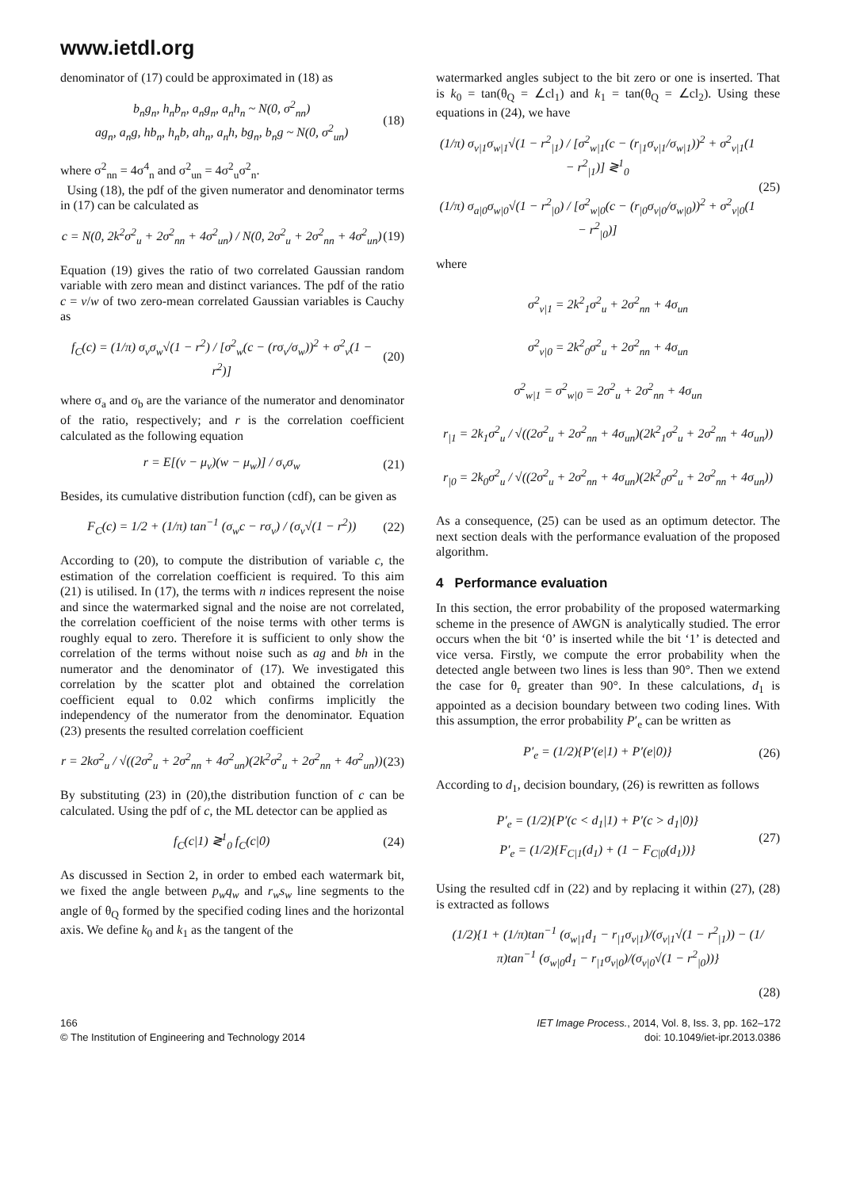www.ietdl.org
denominator of (17) could be approximated in (18) as
b<sub>n</sub>g<sub>n</sub>, h<sub>n</sub>b<sub>n</sub>, a<sub>n</sub>g<sub>n</sub>, a<sub>n</sub>h<sub>n</sub> ~ N(0, σ<sup>2</sup><sub>nn</sub>)
ag<sub>n</sub>, a<sub>n</sub>g, hb<sub>n</sub>, h<sub>n</sub>b, ah<sub>n</sub>, a<sub>n</sub>h, bg<sub>n</sub>, b<sub>n</sub>g ~ N(0, σ<sup>2</sup><sub>un</sub>)
(18)
where σ<sup>2</sup><sub>nn</sub> = 4σ<sup>4</sup><sub>n</sub> and σ<sup>2</sup><sub>un</sub> = 4σ<sup>2</sup><sub>u</sub>σ<sup>2</sup><sub>n</sub>.
Using (18), the pdf of the given numerator and denominator terms in (17) can be calculated as
c = N(0, 2k<sup>2</sup>σ<sup>2</sup><sub>u</sub> + 2σ<sup>2</sup><sub>nn</sub> + 4σ<sup>2</sup><sub>un</sub>) / N(0, 2σ<sup>2</sup><sub>u</sub> + 2σ<sup>2</sup><sub>nn</sub> + 4σ<sup>2</sup><sub>un</sub>)
(19)
Equation (19) gives the ratio of two correlated Gaussian random variable with zero mean and distinct variances. The pdf of the ratio c = v/w of two zero-mean correlated Gaussian variables is Cauchy as
f<sub>C</sub>(c) = (1/π) σ<sub>v</sub>σ<sub>w</sub>√(1 − r<sup>2</sup>) / [σ<sup>2</sup><sub>w</sub>(c − (rσ<sub>v</sub>/σ<sub>w</sub>))<sup>2</sup> + σ<sup>2</sup><sub>v</sub>(1 − r<sup>2</sup>)]
(20)
where σ<sub>a</sub> and σ<sub>b</sub> are the variance of the numerator and denominator of the ratio, respectively; and r is the correlation coefficient calculated as the following equation
r = E[(v − μ<sub>v</sub>)(w − μ<sub>w</sub>)] / σ<sub>v</sub>σ<sub>w</sub> (21)
Besides, its cumulative distribution function (cdf), can be given as
F<sub>C</sub>(c) = 1/2 + (1/π) tan<sup>−1</sup> (σ<sub>w</sub>c − rσ<sub>v</sub>) / (σ<sub>v</sub>√(1 − r<sup>2</sup>))
(22)
According to (20), to compute the distribution of variable c, the estimation of the correlation coefficient is required. To this aim (21) is utilised. In (17), the terms with n indices represent the noise and since the watermarked signal and the noise are not correlated, the correlation coefficient of the noise terms with other terms is roughly equal to zero. Therefore it is sufficient to only show the correlation of the terms without noise such as ag and bh in the numerator and the denominator of (17). We investigated this correlation by the scatter plot and obtained the correlation coefficient equal to 0.02 which confirms implicitly the independency of the numerator from the denominator. Equation (23) presents the resulted correlation coefficient
r = 2kσ<sup>2</sup><sub>u</sub> / √((2σ<sup>2</sup><sub>u</sub> + 2σ<sup>2</sup><sub>nn</sub> + 4σ<sup>2</sup><sub>un</sub>)(2k<sup>2</sup>σ<sup>2</sup><sub>u</sub> + 2σ<sup>2</sup><sub>nn</sub> + 4σ<sup>2</sup><sub>un</sub>))
(23)
By substituting (23) in (20),the distribution function of c can be calculated. Using the pdf of c, the ML detector can be applied as
f<sub>C</sub>(c|1) ≷<sup>1</sup><sub>0</sub> f<sub>C</sub>(c|0) (24)
As discussed in Section 2, in order to embed each watermark bit, we fixed the angle between p<sub>w</sub>q<sub>w</sub> and r<sub>w</sub>s<sub>w</sub> line segments to the angle of θ<sub>Q</sub> formed by the specified coding lines and the horizontal axis. We define k<sub>0</sub> and k<sub>1</sub> as the tangent of the
watermarked angles subject to the bit zero or one is inserted. That is k<sub>0</sub> = tan(θ<sub>Q</sub> = ∠cl<sub>1</sub>) and k<sub>1</sub> = tan(θ<sub>Q</sub> = ∠cl<sub>2</sub>). Using these equations in (24), we have
(1/π) σ<sub>v|1</sub>σ<sub>w|1</sub>√(1 − r<sup>2</sup><sub>|1</sub>) / [σ<sup>2</sup><sub>w|1</sub>(c − (r<sub>|1</sub>σ<sub>v|1</sub>/σ<sub>w|1</sub>))<sup>2</sup> + σ<sup>2</sup><sub>v|1</sub>(1 − r<sup>2</sup><sub>|1</sub>)] ≷<sup>1</sup><sub>0</sub>
(1/π) σ<sub>a|0</sub>σ<sub>w|0</sub>√(1 − r<sup>2</sup><sub>|0</sub>) / [σ<sup>2</sup><sub>w|0</sub>(c − (r<sub>|0</sub>σ<sub>v|0</sub>/σ<sub>w|0</sub>))<sup>2</sup> + σ<sup>2</sup><sub>v|0</sub>(1 − r<sup>2</sup><sub>|0</sub>)]
(25)
where
σ<sup>2</sup><sub>v|1</sub> = 2k<sup>2</sup><sub>1</sub>σ<sup>2</sup><sub>u</sub> + 2σ<sup>2</sup><sub>nn</sub> + 4σ<sub>un</sub>
σ<sup>2</sup><sub>v|0</sub> = 2k<sup>2</sup><sub>0</sub>σ<sup>2</sup><sub>u</sub> + 2σ<sup>2</sup><sub>nn</sub> + 4σ<sub>un</sub>
σ<sup>2</sup><sub>w|1</sub> = σ<sup>2</sup><sub>w|0</sub> = 2σ<sup>2</sup><sub>u</sub> + 2σ<sup>2</sup><sub>nn</sub> + 4σ<sub>un</sub>
r<sub>|1</sub> = 2k<sub>1</sub>σ<sup>2</sup><sub>u</sub> / √((2σ<sup>2</sup><sub>u</sub> + 2σ<sup>2</sup><sub>nn</sub> + 4σ<sub>un</sub>)(2k<sup>2</sup><sub>1</sub>σ<sup>2</sup><sub>u</sub> + 2σ<sup>2</sup><sub>nn</sub> + 4σ<sub>un</sub>))
r<sub>|0</sub> = 2k<sub>0</sub>σ<sup>2</sup><sub>u</sub> / √((2σ<sup>2</sup><sub>u</sub> + 2σ<sup>2</sup><sub>nn</sub> + 4σ<sub>un</sub>)(2k<sup>2</sup><sub>0</sub>σ<sup>2</sup><sub>u</sub> + 2σ<sup>2</sup><sub>nn</sub> + 4σ<sub>un</sub>))
As a consequence, (25) can be used as an optimum detector. The next section deals with the performance evaluation of the proposed algorithm.
4 Performance evaluation
In this section, the error probability of the proposed watermarking scheme in the presence of AWGN is analytically studied. The error occurs when the bit ‘0’ is inserted while the bit ‘1’ is detected and vice versa. Firstly, we compute the error probability when the detected angle between two lines is less than 90°. Then we extend the case for θ<sub>r</sub> greater than 90°. In these calculations, d<sub>1</sub> is appointed as a decision boundary between two coding lines. With this assumption, the error probability P′<sub>e</sub> can be written as
P′<sub>e</sub> = (1/2){P′(e|1) + P′(e|0)} (26)
According to d<sub>1</sub>, decision boundary, (26) is rewritten as follows
P′<sub>e</sub> = (1/2){P′(c < d<sub>1</sub>|1) + P′(c > d<sub>1</sub>|0)}
P′<sub>e</sub> = (1/2){F<sub>C|1</sub>(d<sub>1</sub>) + (1 − F<sub>C|0</sub>(d<sub>1</sub>))}
(27)
Using the resulted cdf in (22) and by replacing it within (27), (28) is extracted as follows
(1/2){1 + (1/π)tan<sup>−1</sup> (σ<sub>w|1</sub>d<sub>1</sub> − r<sub>|1</sub>σ<sub>v|1</sub>)/(σ<sub>v|1</sub>√(1 − r<sup>2</sup><sub>|1</sub>)) − (1/π)tan<sup>−1</sup> (σ<sub>w|0</sub>d<sub>1</sub> − r<sub>|1</sub>σ<sub>v|0</sub>)/(σ<sub>v|0</sub>√(1 − r<sup>2</sup><sub>|0</sub>))}
(28)
166
© The Institution of Engineering and Technology 2014
IET Image Process., 2014, Vol. 8, Iss. 3, pp. 162–172
doi: 10.1049/iet-ipr.2013.0386